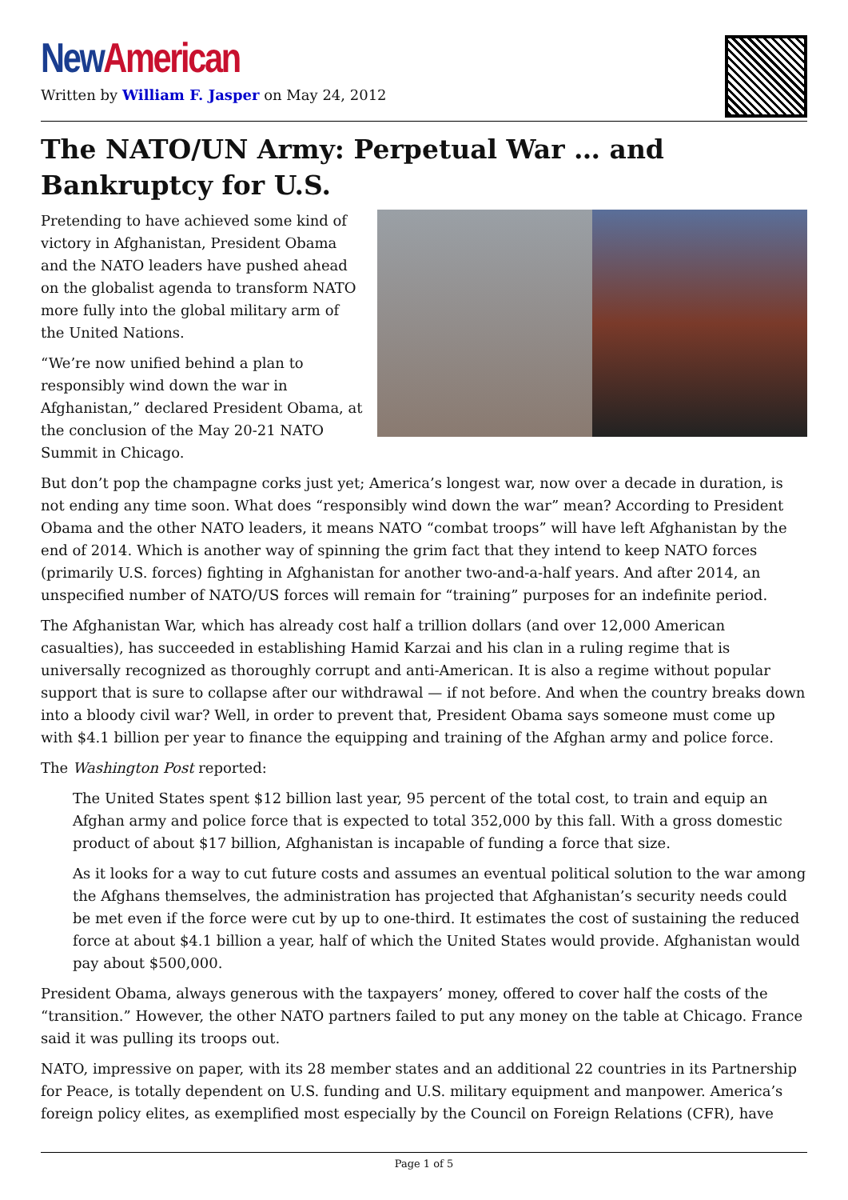New American
Written by William F. Jasper on May 24, 2012
The NATO/UN Army: Perpetual War … and Bankruptcy for U.S.
Pretending to have achieved some kind of victory in Afghanistan, President Obama and the NATO leaders have pushed ahead on the globalist agenda to transform NATO more fully into the global military arm of the United Nations.
“We’re now unified behind a plan to responsibly wind down the war in Afghanistan,” declared President Obama, at the conclusion of the May 20-21 NATO Summit in Chicago.
But don’t pop the champagne corks just yet; America’s longest war, now over a decade in duration, is not ending any time soon. What does “responsibly wind down the war” mean? According to President Obama and the other NATO leaders, it means NATO “combat troops” will have left Afghanistan by the end of 2014. Which is another way of spinning the grim fact that they intend to keep NATO forces (primarily U.S. forces) fighting in Afghanistan for another two-and-a-half years. And after 2014, an unspecified number of NATO/US forces will remain for “training” purposes for an indefinite period.
The Afghanistan War, which has already cost half a trillion dollars (and over 12,000 American casualties), has succeeded in establishing Hamid Karzai and his clan in a ruling regime that is universally recognized as thoroughly corrupt and anti-American. It is also a regime without popular support that is sure to collapse after our withdrawal — if not before. And when the country breaks down into a bloody civil war? Well, in order to prevent that, President Obama says someone must come up with $4.1 billion per year to finance the equipping and training of the Afghan army and police force.
The Washington Post reported:
The United States spent $12 billion last year, 95 percent of the total cost, to train and equip an Afghan army and police force that is expected to total 352,000 by this fall. With a gross domestic product of about $17 billion, Afghanistan is incapable of funding a force that size.
As it looks for a way to cut future costs and assumes an eventual political solution to the war among the Afghans themselves, the administration has projected that Afghanistan’s security needs could be met even if the force were cut by up to one-third. It estimates the cost of sustaining the reduced force at about $4.1 billion a year, half of which the United States would provide. Afghanistan would pay about $500,000.
President Obama, always generous with the taxpayers’ money, offered to cover half the costs of the “transition.” However, the other NATO partners failed to put any money on the table at Chicago. France said it was pulling its troops out.
NATO, impressive on paper, with its 28 member states and an additional 22 countries in its Partnership for Peace, is totally dependent on U.S. funding and U.S. military equipment and manpower. America’s foreign policy elites, as exemplified most especially by the Council on Foreign Relations (CFR), have
Page 1 of 5